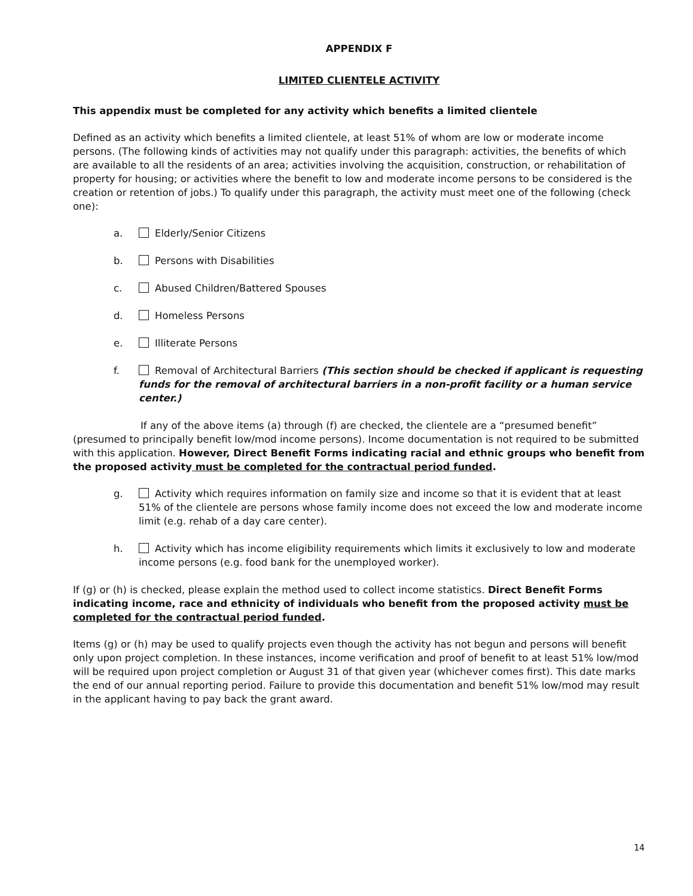APPENDIX F
LIMITED CLIENTELE ACTIVITY
This appendix must be completed for any activity which benefits a limited clientele
Defined as an activity which benefits a limited clientele, at least 51% of whom are low or moderate income persons. (The following kinds of activities may not qualify under this paragraph: activities, the benefits of which are available to all the residents of an area; activities involving the acquisition, construction, or rehabilitation of property for housing; or activities where the benefit to low and moderate income persons to be considered is the creation or retention of jobs.) To qualify under this paragraph, the activity must meet one of the following (check one):
a. Elderly/Senior Citizens
b. Persons with Disabilities
c. Abused Children/Battered Spouses
d. Homeless Persons
e. Illiterate Persons
f. Removal of Architectural Barriers (This section should be checked if applicant is requesting funds for the removal of architectural barriers in a non-profit facility or a human service center.)
If any of the above items (a) through (f) are checked, the clientele are a “presumed benefit” (presumed to principally benefit low/mod income persons). Income documentation is not required to be submitted with this application. However, Direct Benefit Forms indicating racial and ethnic groups who benefit from the proposed activity must be completed for the contractual period funded.
g. Activity which requires information on family size and income so that it is evident that at least 51% of the clientele are persons whose family income does not exceed the low and moderate income limit (e.g. rehab of a day care center).
h. Activity which has income eligibility requirements which limits it exclusively to low and moderate income persons (e.g. food bank for the unemployed worker).
If (g) or (h) is checked, please explain the method used to collect income statistics. Direct Benefit Forms indicating income, race and ethnicity of individuals who benefit from the proposed activity must be completed for the contractual period funded.
Items (g) or (h) may be used to qualify projects even though the activity has not begun and persons will benefit only upon project completion. In these instances, income verification and proof of benefit to at least 51% low/mod will be required upon project completion or August 31 of that given year (whichever comes first). This date marks the end of our annual reporting period. Failure to provide this documentation and benefit 51% low/mod may result in the applicant having to pay back the grant award.
14